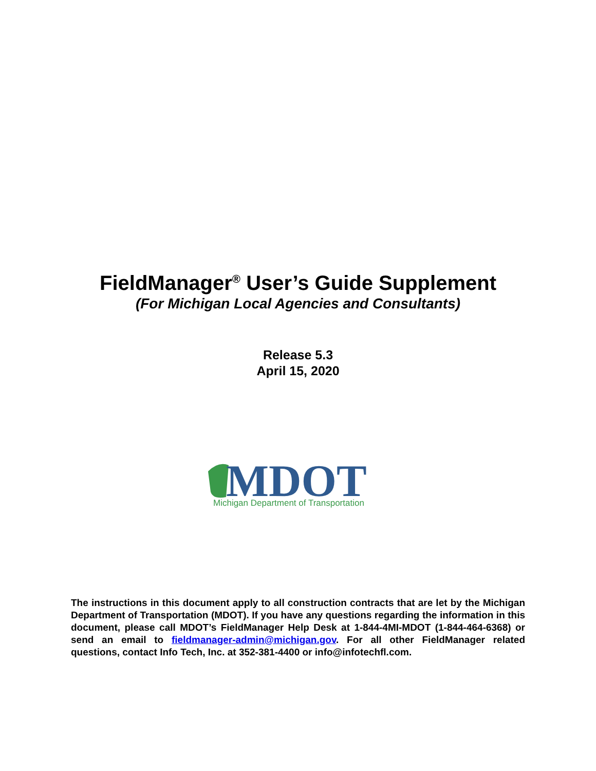FieldManager<sup>®</sup> User’s Guide Supplement
(For Michigan Local Agencies and Consultants)
Release 5.3
April 15, 2020
MDOT
Michigan Department of Transportation
The instructions in this document apply to all construction contracts that are let by the Michigan Department of Transportation (MDOT). If you have any questions regarding the information in this document, please call MDOT’s FieldManager Help Desk at 1-844-4MI-MDOT (1-844-464-6368) or send an email to fieldmanager-admin@michigan.gov. For all other FieldManager related questions, contact Info Tech, Inc. at 352-381-4400 or info@infotechfl.com.